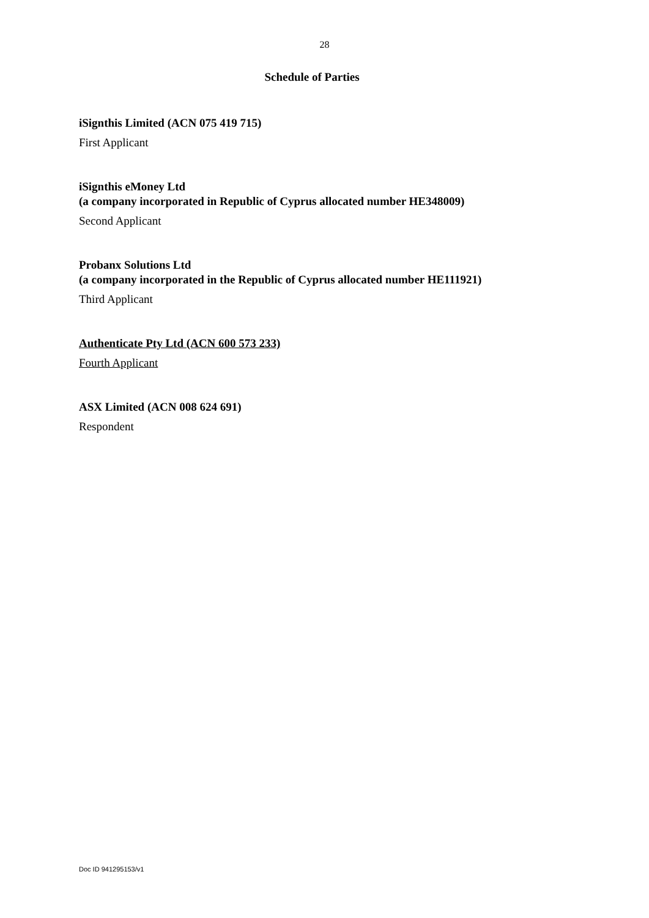28
Schedule of Parties
iSignthis Limited (ACN 075 419 715)
First Applicant
iSignthis eMoney Ltd
(a company incorporated in Republic of Cyprus allocated number HE348009)
Second Applicant
Probanx Solutions Ltd
(a company incorporated in the Republic of Cyprus allocated number HE111921)
Third Applicant
Authenticate Pty Ltd (ACN 600 573 233)
Fourth Applicant
ASX Limited (ACN 008 624 691)
Respondent
Doc ID 941295153/v1